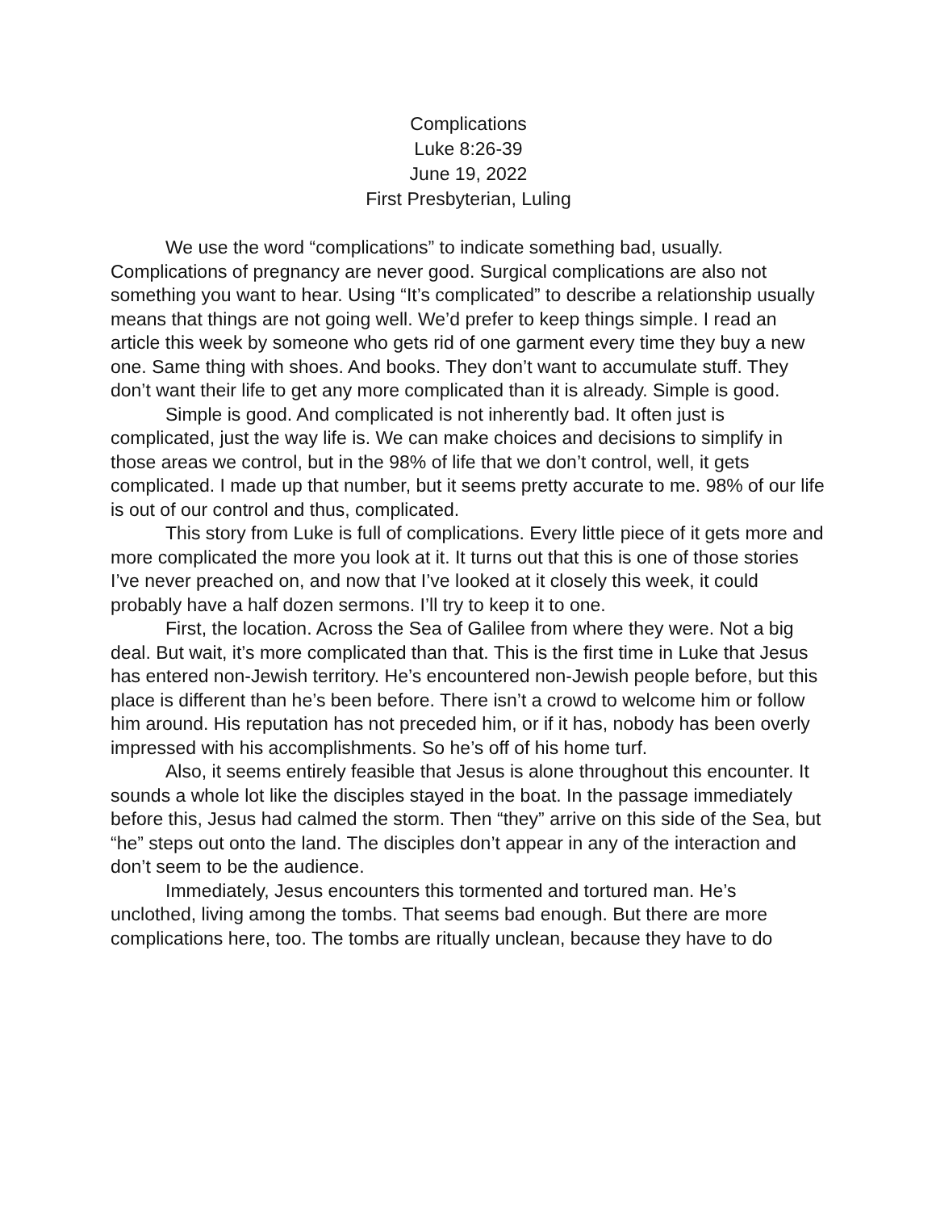Complications
Luke 8:26-39
June 19, 2022
First Presbyterian, Luling
We use the word “complications” to indicate something bad, usually. Complications of pregnancy are never good. Surgical complications are also not something you want to hear. Using “It’s complicated” to describe a relationship usually means that things are not going well. We’d prefer to keep things simple. I read an article this week by someone who gets rid of one garment every time they buy a new one. Same thing with shoes. And books. They don’t want to accumulate stuff. They don’t want their life to get any more complicated than it is already. Simple is good.
Simple is good. And complicated is not inherently bad. It often just is complicated, just the way life is. We can make choices and decisions to simplify in those areas we control, but in the 98% of life that we don’t control, well, it gets complicated. I made up that number, but it seems pretty accurate to me. 98% of our life is out of our control and thus, complicated.
This story from Luke is full of complications. Every little piece of it gets more and more complicated the more you look at it. It turns out that this is one of those stories I’ve never preached on, and now that I’ve looked at it closely this week, it could probably have a half dozen sermons. I’ll try to keep it to one.
First, the location. Across the Sea of Galilee from where they were. Not a big deal. But wait, it’s more complicated than that. This is the first time in Luke that Jesus has entered non-Jewish territory. He’s encountered non-Jewish people before, but this place is different than he’s been before. There isn’t a crowd to welcome him or follow him around. His reputation has not preceded him, or if it has, nobody has been overly impressed with his accomplishments. So he’s off of his home turf.
Also, it seems entirely feasible that Jesus is alone throughout this encounter. It sounds a whole lot like the disciples stayed in the boat. In the passage immediately before this, Jesus had calmed the storm. Then “they” arrive on this side of the Sea, but “he” steps out onto the land. The disciples don’t appear in any of the interaction and don’t seem to be the audience.
Immediately, Jesus encounters this tormented and tortured man. He’s unclothed, living among the tombs. That seems bad enough. But there are more complications here, too. The tombs are ritually unclean, because they have to do